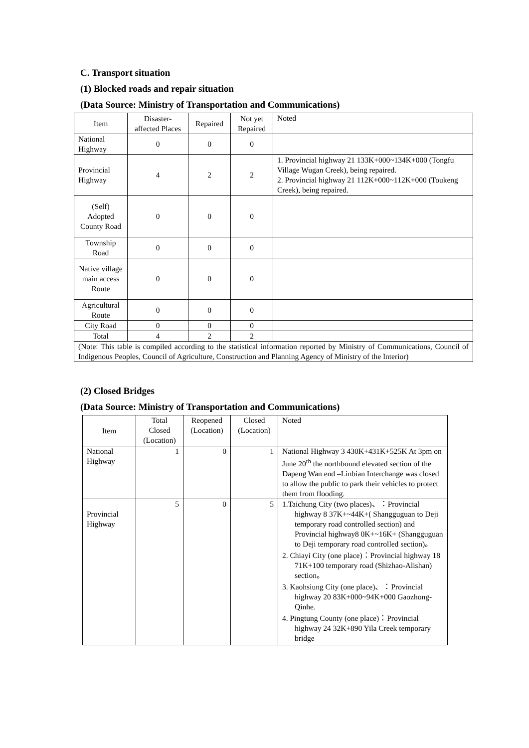C. Transport situation
(1) Blocked roads and repair situation
(Data Source: Ministry of Transportation and Communications)
| Item | Disaster-affected Places | Repaired | Not yet Repaired | Noted |
| --- | --- | --- | --- | --- |
| National Highway | 0 | 0 | 0 | |
| Provincial Highway | 4 | 2 | 2 | 1. Provincial highway 21 133K+000~134K+000 (Tongfu Village Wugan Creek), being repaired. 2. Provincial highway 21 112K+000~112K+000 (Toukeng Creek), being repaired. |
| (Self) Adopted County Road | 0 | 0 | 0 | |
| Township Road | 0 | 0 | 0 | |
| Native village main access Route | 0 | 0 | 0 | |
| Agricultural Route | 0 | 0 | 0 | |
| City Road | 0 | 0 | 0 | |
| Total | 4 | 2 | 2 | |
| (Note: This table is compiled according to the statistical information reported by Ministry of Communications, Council of Indigenous Peoples, Council of Agriculture, Construction and Planning Agency of Ministry of the Interior) | | | | |
(2) Closed Bridges
(Data Source: Ministry of Transportation and Communications)
| Item | Total Closed (Location) | Reopened (Location) | Closed (Location) | Noted |
| --- | --- | --- | --- | --- |
| National Highway | 1 | 0 | 1 | National Highway 3 430K+431K+525K At 3pm on June 20<sup>th</sup> the northbound elevated section of the Dapeng Wan end –Linbian Interchange was closed to allow the public to park their vehicles to protect them from flooding. |
| Provincial Highway | 5 | 0 | 5 | 1.Taichung City (two places)、：Provincial highway 8 37K+~44K+( Shangguguan to Deji temporary road controlled section) and Provincial highway8 0K+~16K+ (Shangguguan to Deji temporary road controlled section)。 2. Chiayi City (one place)：Provincial highway 18 71K+100 temporary road (Shizhao-Alishan) section。 3. Kaohsiung City (one place)、：Provincial highway 20 83K+000~94K+000 Gaozhong-Qinhe. 4. Pingtung County (one place)：Provincial highway 24 32K+890 Yila Creek temporary bridge |